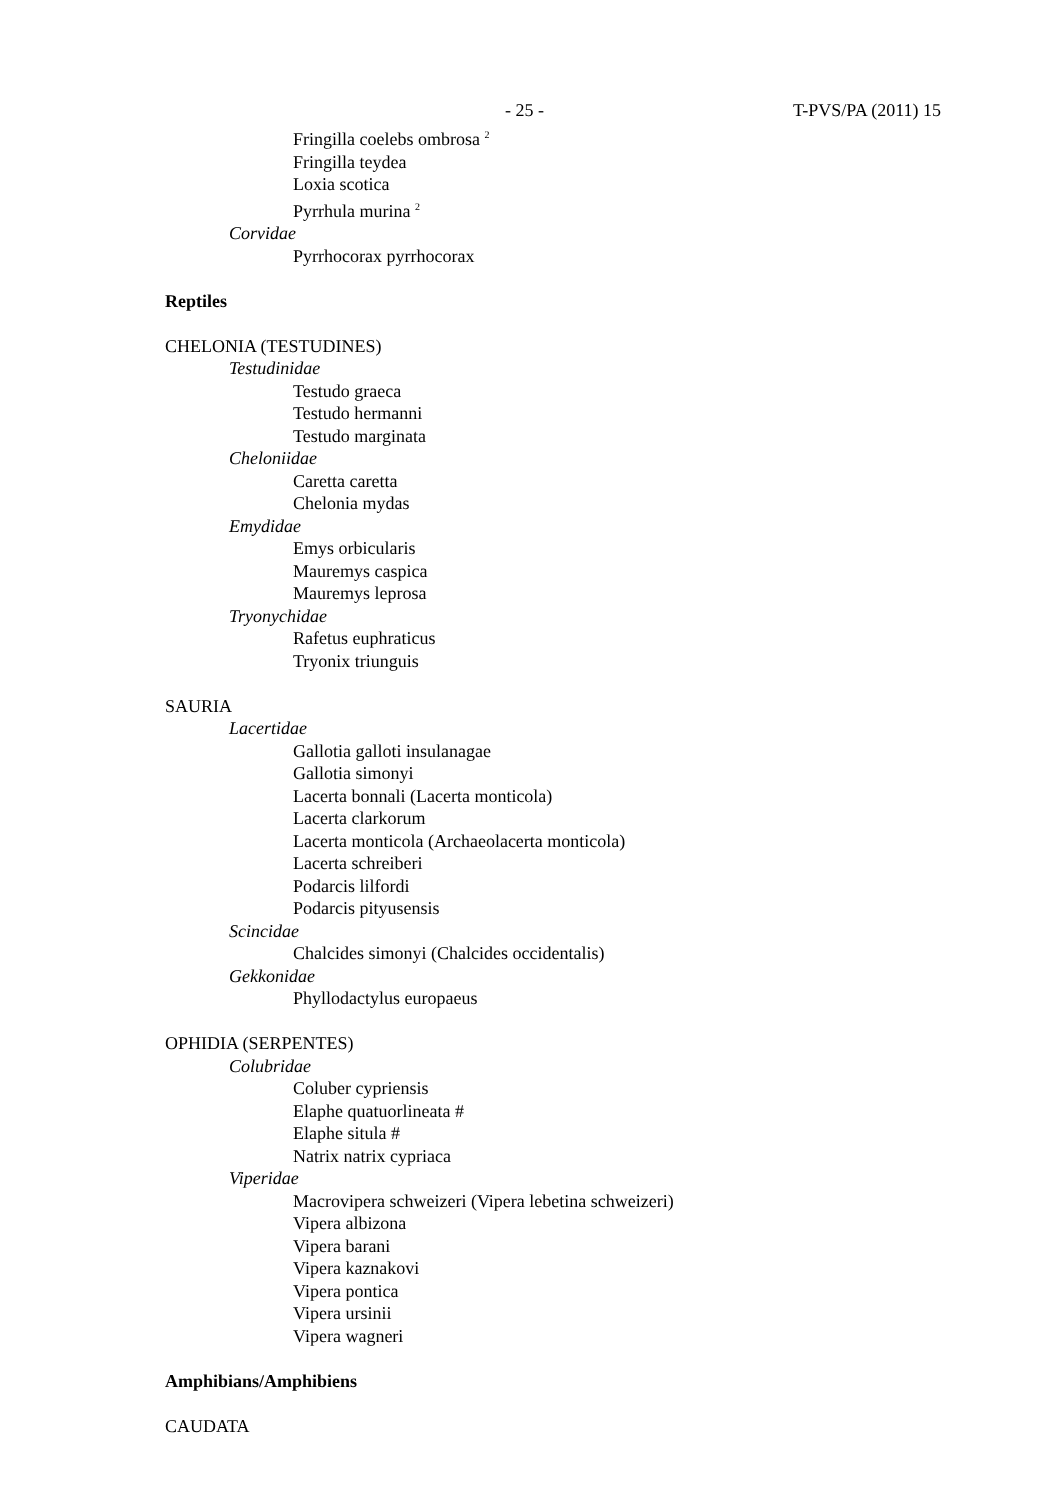- 25 - T-PVS/PA (2011) 15
Fringilla coelebs ombrosa <sup>2</sup>
Fringilla teydea
Loxia scotica
Pyrrhula murina <sup>2</sup>
Corvidae
Pyrrhocorax pyrrhocorax
Reptiles
CHELONIA (TESTUDINES)
Testudinidae
Testudo graeca
Testudo hermanni
Testudo marginata
Cheloniidae
Caretta caretta
Chelonia mydas
Emydidae
Emys orbicularis
Mauremys caspica
Mauremys leprosa
Tryonychidae
Rafetus euphraticus
Tryonix triunguis
SAURIA
Lacertidae
Gallotia galloti insulanagae
Gallotia simonyi
Lacerta bonnali (Lacerta monticola)
Lacerta clarkorum
Lacerta monticola (Archaeolacerta monticola)
Lacerta schreiberi
Podarcis lilfordi
Podarcis pityusensis
Scincidae
Chalcides simonyi (Chalcides occidentalis)
Gekkonidae
Phyllodactylus europaeus
OPHIDIA (SERPENTES)
Colubridae
Coluber cypriensis
Elaphe quatuorlineata #
Elaphe situla #
Natrix natrix cypriaca
Viperidae
Macrovipera schweizeri (Vipera lebetina schweizeri)
Vipera albizona
Vipera barani
Vipera kaznakovi
Vipera pontica
Vipera ursinii
Vipera wagneri
Amphibians/Amphibiens
CAUDATA